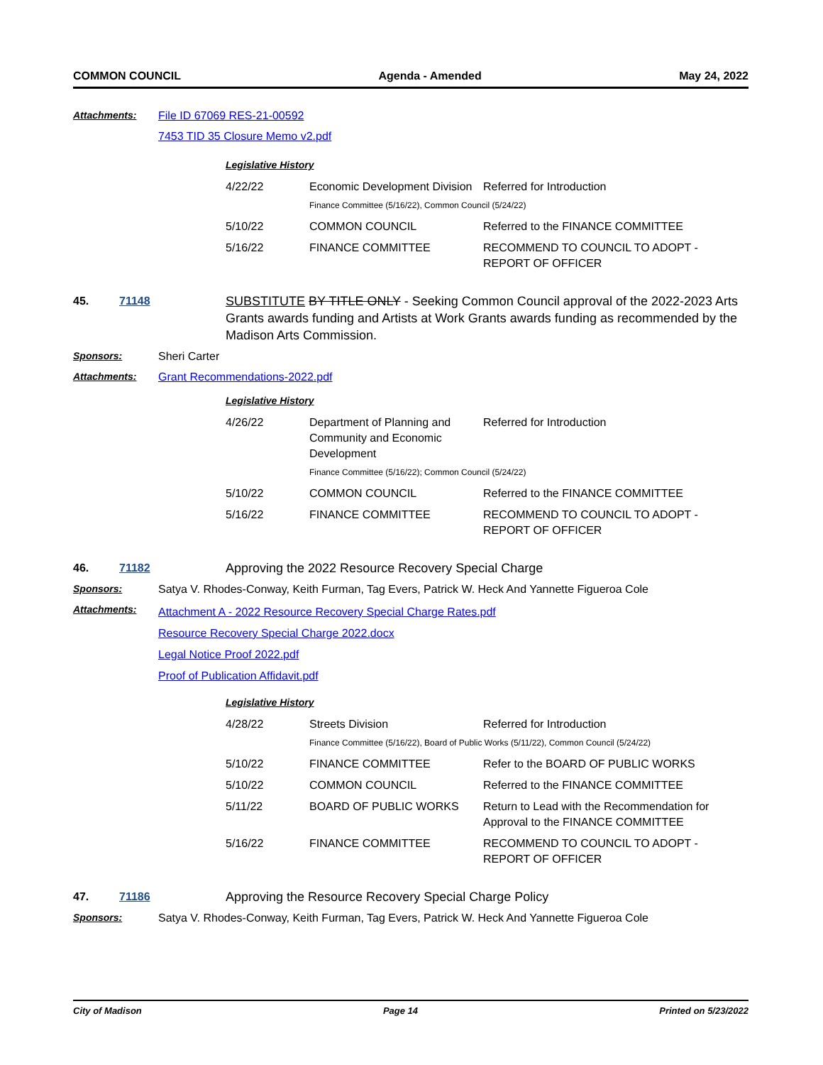COMMON COUNCIL Agenda - Amended May 24, 2022
Attachments:
File ID 67069 RES-21-00592
7453 TID 35 Closure Memo v2.pdf
Legislative History
| 4/22/22 | Economic Development Division | Referred for Introduction |
| | Finance Committee (5/16/22), Common Council (5/24/22) | |
| 5/10/22 | COMMON COUNCIL | Referred to the FINANCE COMMITTEE |
| 5/16/22 | FINANCE COMMITTEE | RECOMMEND TO COUNCIL TO ADOPT - REPORT OF OFFICER |
45. 71148 SUBSTITUTE BY TITLE ONLY - Seeking Common Council approval of the 2022-2023 Arts Grants awards funding and Artists at Work Grants awards funding as recommended by the Madison Arts Commission.
Sponsors:
Sheri Carter
Attachments:
Grant Recommendations-2022.pdf
Legislative History
| 4/26/22 | Department of Planning and Community and Economic Development | Referred for Introduction |
| | Finance Committee (5/16/22); Common Council (5/24/22) | |
| 5/10/22 | COMMON COUNCIL | Referred to the FINANCE COMMITTEE |
| 5/16/22 | FINANCE COMMITTEE | RECOMMEND TO COUNCIL TO ADOPT - REPORT OF OFFICER |
46. 71182 Approving the 2022 Resource Recovery Special Charge
Sponsors:
Satya V. Rhodes-Conway, Keith Furman, Tag Evers, Patrick W. Heck And Yannette Figueroa Cole
Attachments:
Attachment A - 2022 Resource Recovery Special Charge Rates.pdf
Resource Recovery Special Charge 2022.docx
Legal Notice Proof 2022.pdf
Proof of Publication Affidavit.pdf
Legislative History
| 4/28/22 | Streets Division | Referred for Introduction |
| | Finance Committee (5/16/22), Board of Public Works (5/11/22), Common Council (5/24/22) | |
| 5/10/22 | FINANCE COMMITTEE | Refer to the BOARD OF PUBLIC WORKS |
| 5/10/22 | COMMON COUNCIL | Referred to the FINANCE COMMITTEE |
| 5/11/22 | BOARD OF PUBLIC WORKS | Return to Lead with the Recommendation for Approval to the FINANCE COMMITTEE |
| 5/16/22 | FINANCE COMMITTEE | RECOMMEND TO COUNCIL TO ADOPT - REPORT OF OFFICER |
47. 71186 Approving the Resource Recovery Special Charge Policy
Sponsors:
Satya V. Rhodes-Conway, Keith Furman, Tag Evers, Patrick W. Heck And Yannette Figueroa Cole
City of Madison Page 14 Printed on 5/23/2022